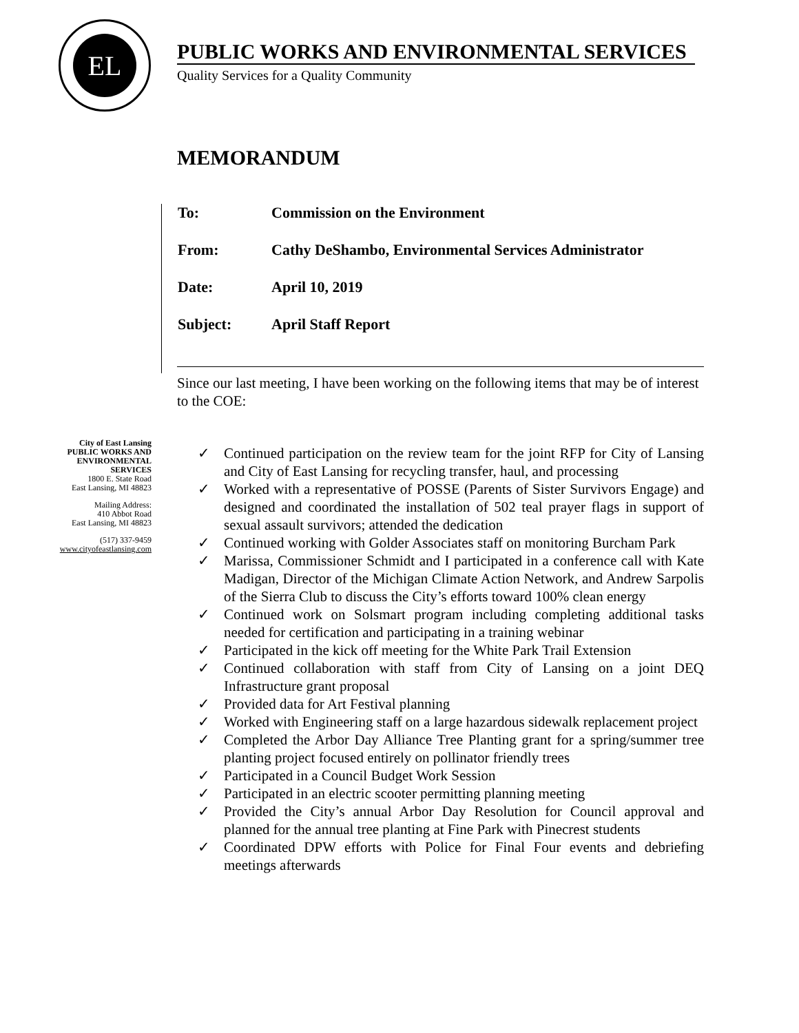EL
PUBLIC WORKS AND ENVIRONMENTAL SERVICES
Quality Services for a Quality Community
City of East Lansing
PUBLIC WORKS AND
ENVIRONMENTAL
SERVICES
1800 E. State Road
East Lansing, MI 48823
Mailing Address:
410 Abbot Road
East Lansing, MI 48823
(517) 337-9459
www.cityofeastlansing.com
MEMORANDUM
To: Commission on the Environment
From: Cathy DeShambo, Environmental Services Administrator
Date: April 10, 2019
Subject: April Staff Report
Since our last meeting, I have been working on the following items that may be of interest to the COE:
✓ Continued participation on the review team for the joint RFP for City of Lansing and City of East Lansing for recycling transfer, haul, and processing
✓ Worked with a representative of POSSE (Parents of Sister Survivors Engage) and designed and coordinated the installation of 502 teal prayer flags in support of sexual assault survivors; attended the dedication
✓ Continued working with Golder Associates staff on monitoring Burcham Park
✓ Marissa, Commissioner Schmidt and I participated in a conference call with Kate Madigan, Director of the Michigan Climate Action Network, and Andrew Sarpolis of the Sierra Club to discuss the City’s efforts toward 100% clean energy
✓ Continued work on Solsmart program including completing additional tasks needed for certification and participating in a training webinar
✓ Participated in the kick off meeting for the White Park Trail Extension
✓ Continued collaboration with staff from City of Lansing on a joint DEQ Infrastructure grant proposal
✓ Provided data for Art Festival planning
✓ Worked with Engineering staff on a large hazardous sidewalk replacement project
✓ Completed the Arbor Day Alliance Tree Planting grant for a spring/summer tree planting project focused entirely on pollinator friendly trees
✓ Participated in a Council Budget Work Session
✓ Participated in an electric scooter permitting planning meeting
✓ Provided the City’s annual Arbor Day Resolution for Council approval and planned for the annual tree planting at Fine Park with Pinecrest students
✓ Coordinated DPW efforts with Police for Final Four events and debriefing meetings afterwards